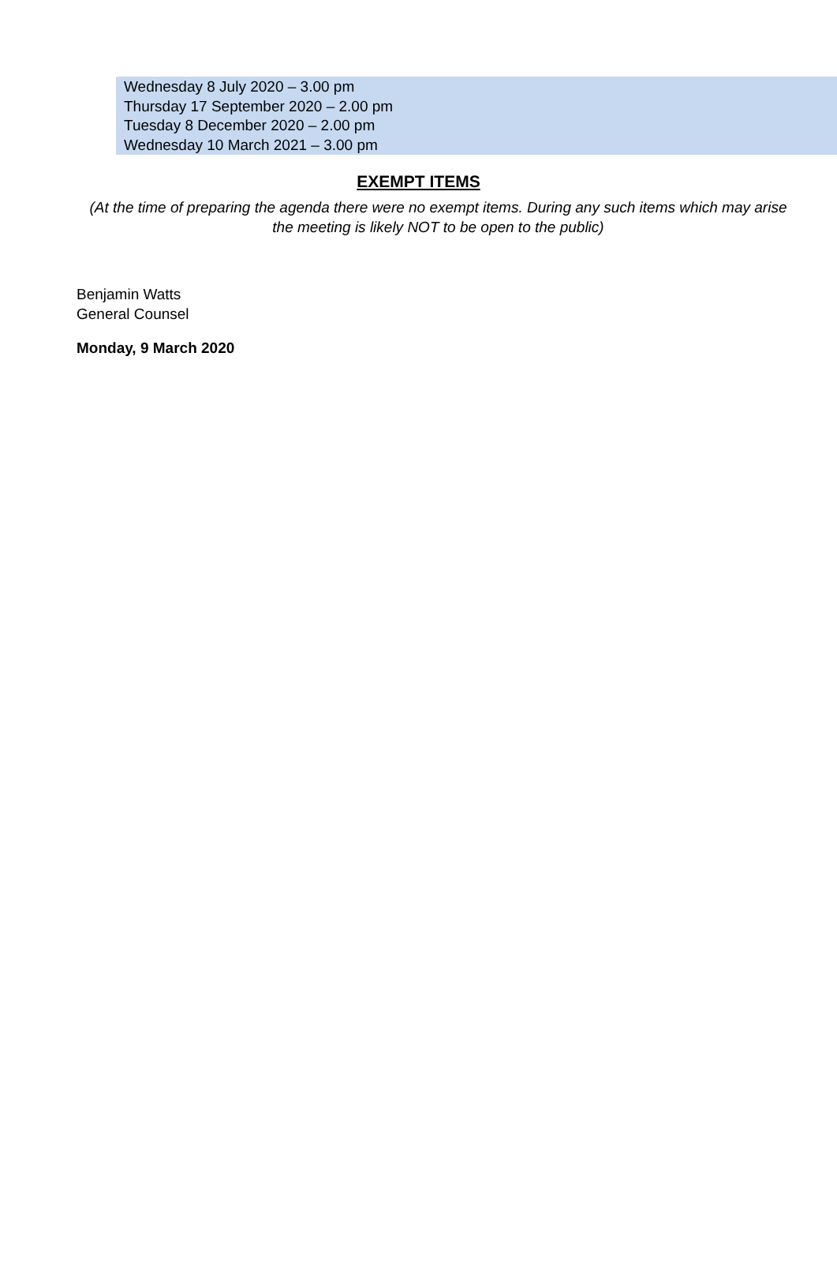Wednesday 8 July 2020 – 3.00 pm
Thursday 17 September 2020 – 2.00 pm
Tuesday 8 December 2020 – 2.00 pm
Wednesday 10 March 2021 – 3.00 pm
EXEMPT ITEMS
(At the time of preparing the agenda there were no exempt items. During any such items which may arise the meeting is likely NOT to be open to the public)
Benjamin Watts
General Counsel
Monday, 9 March 2020